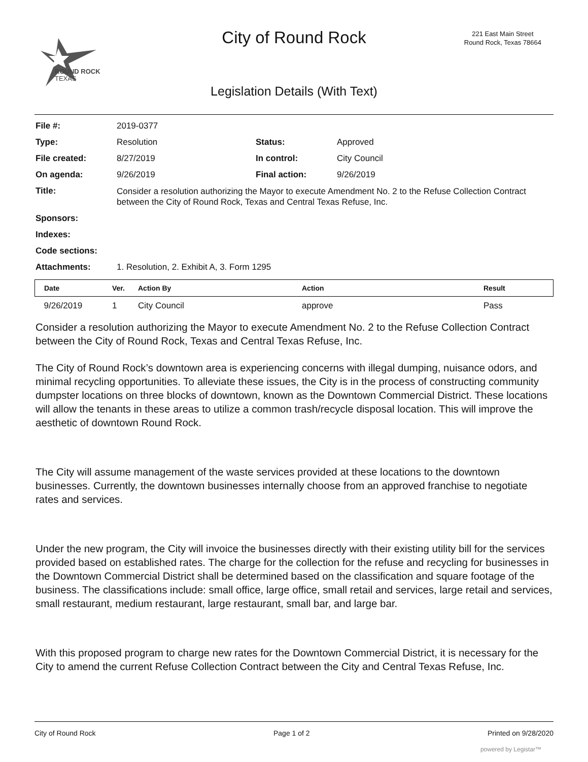ROUND ROCK
TEXAS
City of Round Rock
221 East Main Street
Round Rock, Texas 78664
Legislation Details (With Text)
| File #: | 2019-0377 | | |
| Type: | Resolution | Status: | Approved |
| File created: | 8/27/2019 | In control: | City Council |
| On agenda: | 9/26/2019 | Final action: | 9/26/2019 |
| Title: | Consider a resolution authorizing the Mayor to execute Amendment No. 2 to the Refuse Collection Contract between the City of Round Rock, Texas and Central Texas Refuse, Inc. | | |
| Sponsors: | | | |
| Indexes: | | | |
| Code sections: | | | |
| Attachments: | 1. Resolution, 2. Exhibit A, 3. Form 1295 | | |
| Date | Ver. | Action By | Action | Result |
| --- | --- | --- | --- | --- |
| 9/26/2019 | 1 | City Council | approve | Pass |
Consider a resolution authorizing the Mayor to execute Amendment No. 2 to the Refuse Collection Contract between the City of Round Rock, Texas and Central Texas Refuse, Inc.
The City of Round Rock’s downtown area is experiencing concerns with illegal dumping, nuisance odors, and minimal recycling opportunities. To alleviate these issues, the City is in the process of constructing community dumpster locations on three blocks of downtown, known as the Downtown Commercial District. These locations will allow the tenants in these areas to utilize a common trash/recycle disposal location. This will improve the aesthetic of downtown Round Rock.
The City will assume management of the waste services provided at these locations to the downtown businesses. Currently, the downtown businesses internally choose from an approved franchise to negotiate rates and services.
Under the new program, the City will invoice the businesses directly with their existing utility bill for the services provided based on established rates. The charge for the collection for the refuse and recycling for businesses in the Downtown Commercial District shall be determined based on the classification and square footage of the business. The classifications include: small office, large office, small retail and services, large retail and services, small restaurant, medium restaurant, large restaurant, small bar, and large bar.
With this proposed program to charge new rates for the Downtown Commercial District, it is necessary for the City to amend the current Refuse Collection Contract between the City and Central Texas Refuse, Inc.
City of Round Rock Page 1 of 2 Printed on 9/28/2020
powered by Legistar™